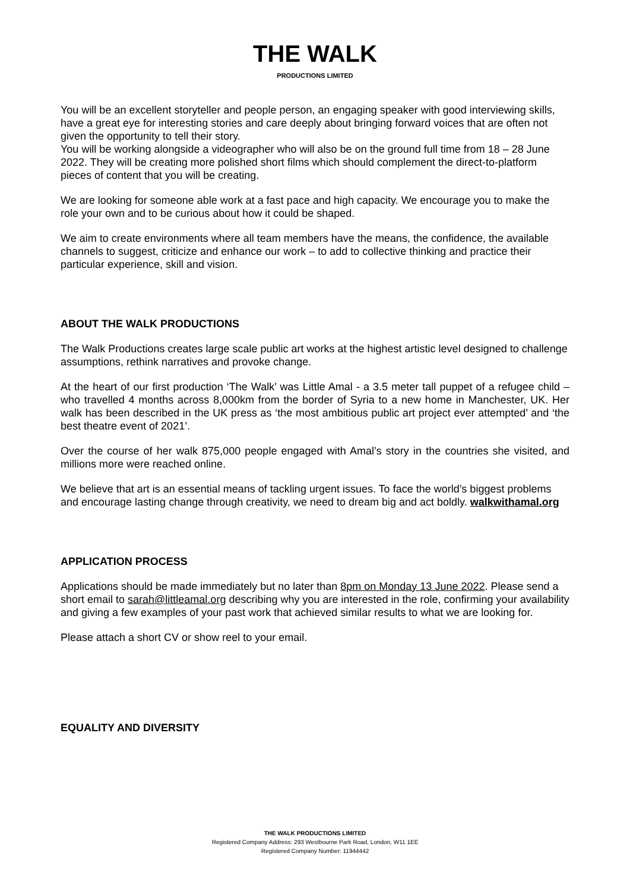THE WALK
PRODUCTIONS LIMITED
You will be an excellent storyteller and people person, an engaging speaker with good interviewing skills, have a great eye for interesting stories and care deeply about bringing forward voices that are often not given the opportunity to tell their story.
You will be working alongside a videographer who will also be on the ground full time from 18 – 28 June 2022. They will be creating more polished short films which should complement the direct-to-platform pieces of content that you will be creating.
We are looking for someone able work at a fast pace and high capacity. We encourage you to make the role your own and to be curious about how it could be shaped.
We aim to create environments where all team members have the means, the confidence, the available channels to suggest, criticize and enhance our work – to add to collective thinking and practice their particular experience, skill and vision.
ABOUT THE WALK PRODUCTIONS
The Walk Productions creates large scale public art works at the highest artistic level designed to challenge assumptions, rethink narratives and provoke change.
At the heart of our first production ‘The Walk’ was Little Amal - a 3.5 meter tall puppet of a refugee child – who travelled 4 months across 8,000km from the border of Syria to a new home in Manchester, UK. Her walk has been described in the UK press as ‘the most ambitious public art project ever attempted’ and ‘the best theatre event of 2021’.
Over the course of her walk 875,000 people engaged with Amal’s story in the countries she visited, and millions more were reached online.
We believe that art is an essential means of tackling urgent issues. To face the world’s biggest problems and encourage lasting change through creativity, we need to dream big and act boldly. walkwithamal.org
APPLICATION PROCESS
Applications should be made immediately but no later than 8pm on Monday 13 June 2022. Please send a short email to sarah@littleamal.org describing why you are interested in the role, confirming your availability and giving a few examples of your past work that achieved similar results to what we are looking for.
Please attach a short CV or show reel to your email.
EQUALITY AND DIVERSITY
THE WALK PRODUCTIONS LIMITED
Registered Company Address: 293 Westbourne Park Road, London, W11 1EE
Registered Company Number: 11944442